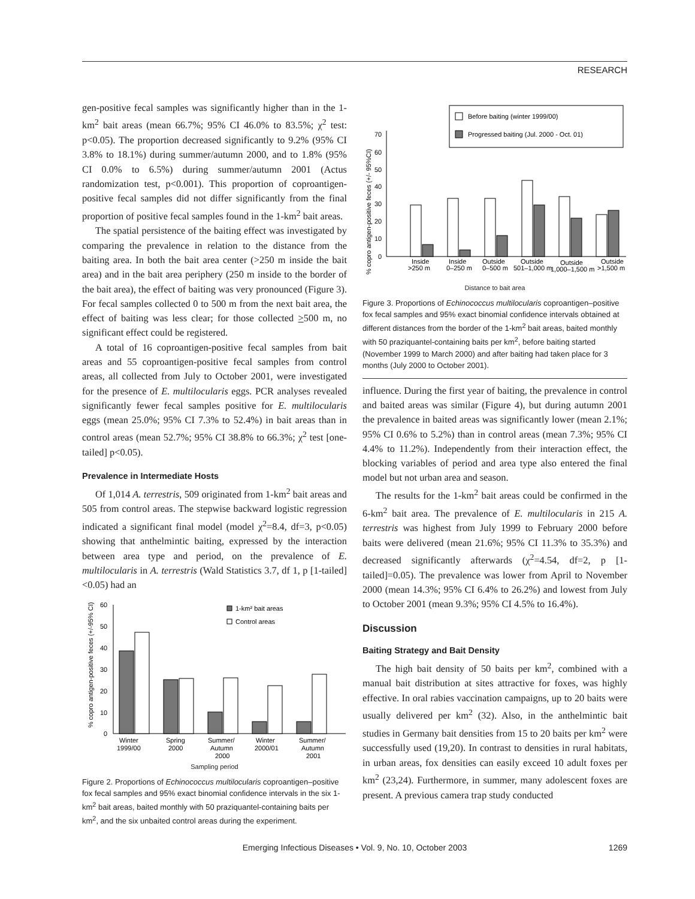RESEARCH
gen-positive fecal samples was significantly higher than in the 1-km<sup>2</sup> bait areas (mean 66.7%; 95% CI 46.0% to 83.5%; χ<sup>2</sup> test: p<0.05). The proportion decreased significantly to 9.2% (95% CI 3.8% to 18.1%) during summer/autumn 2000, and to 1.8% (95% CI 0.0% to 6.5%) during summer/autumn 2001 (Actus randomization test, p<0.001). This proportion of coproantigen-positive fecal samples did not differ significantly from the final proportion of positive fecal samples found in the 1-km<sup>2</sup> bait areas.
The spatial persistence of the baiting effect was investigated by comparing the prevalence in relation to the distance from the baiting area. In both the bait area center (>250 m inside the bait area) and in the bait area periphery (250 m inside to the border of the bait area), the effect of baiting was very pronounced (Figure 3). For fecal samples collected 0 to 500 m from the next bait area, the effect of baiting was less clear; for those collected >500 m, no significant effect could be registered.
A total of 16 coproantigen-positive fecal samples from bait areas and 55 coproantigen-positive fecal samples from control areas, all collected from July to October 2001, were investigated for the presence of E. multilocularis eggs. PCR analyses revealed significantly fewer fecal samples positive for E. multilocularis eggs (mean 25.0%; 95% CI 7.3% to 52.4%) in bait areas than in control areas (mean 52.7%; 95% CI 38.8% to 66.3%; χ<sup>2</sup> test [one-tailed] p<0.05).
Prevalence in Intermediate Hosts
Of 1,014 A. terrestris, 509 originated from 1-km<sup>2</sup> bait areas and 505 from control areas. The stepwise backward logistic regression indicated a significant final model (model χ<sup>2</sup>=8.4, df=3, p<0.05) showing that anthelmintic baiting, expressed by the interaction between area type and period, on the prevalence of E. multilocularis in A. terrestris (Wald Statistics 3.7, df 1, p [1-tailed] <0.05) had an
60
50
40
30
20
10
0
1-km² bait areas
Control areas
Winter
1999/00
Spring
2000
Summer/
Autumn
2000
Winter
2000/01
Summer/
Autumn
2001
% copro antigen-positive feces (+/-95% CI)
Sampling period
Figure 2. Proportions of Echinococcus multilocularis coproantigen–positive fox fecal samples and 95% exact binomial confidence intervals in the six 1-km<sup>2</sup> bait areas, baited monthly with 50 praziquantel-containing baits per km<sup>2</sup>, and the six unbaited control areas during the experiment.
70
60
50
40
30
20
10
0
Before baiting (winter 1999/00)
Progressed baiting (Jul. 2000 - Oct. 01)
Inside
>250 m
Inside
0–250 m
Outside
0–500 m
Outside
501–1,000 m
Outside
1,000–1,500 m
Outside
>1,500 m
% copro antigen-positive feces (+/- 95%CI)
Distance to bait area
Figure 3. Proportions of Echinococcus multilocularis coproantigen–positive fox fecal samples and 95% exact binomial confidence intervals obtained at different distances from the border of the 1-km<sup>2</sup> bait areas, baited monthly with 50 praziquantel-containing baits per km<sup>2</sup>, before baiting started (November 1999 to March 2000) and after baiting had taken place for 3 months (July 2000 to October 2001).
influence. During the first year of baiting, the prevalence in control and baited areas was similar (Figure 4), but during autumn 2001 the prevalence in baited areas was significantly lower (mean 2.1%; 95% CI 0.6% to 5.2%) than in control areas (mean 7.3%; 95% CI 4.4% to 11.2%). Independently from their interaction effect, the blocking variables of period and area type also entered the final model but not urban area and season.
The results for the 1-km<sup>2</sup> bait areas could be confirmed in the 6-km<sup>2</sup> bait area. The prevalence of E. multilocularis in 215 A. terrestris was highest from July 1999 to February 2000 before baits were delivered (mean 21.6%; 95% CI 11.3% to 35.3%) and decreased significantly afterwards (χ<sup>2</sup>=4.54, df=2, p [1-tailed]=0.05). The prevalence was lower from April to November 2000 (mean 14.3%; 95% CI 6.4% to 26.2%) and lowest from July to October 2001 (mean 9.3%; 95% CI 4.5% to 16.4%).
Discussion
Baiting Strategy and Bait Density
The high bait density of 50 baits per km<sup>2</sup>, combined with a manual bait distribution at sites attractive for foxes, was highly effective. In oral rabies vaccination campaigns, up to 20 baits were usually delivered per km<sup>2</sup> (32). Also, in the anthelmintic bait studies in Germany bait densities from 15 to 20 baits per km<sup>2</sup> were successfully used (19,20). In contrast to densities in rural habitats, in urban areas, fox densities can easily exceed 10 adult foxes per km<sup>2</sup> (23,24). Furthermore, in summer, many adolescent foxes are present. A previous camera trap study conducted
Emerging Infectious Diseases • Vol. 9, No. 10, October 2003 1269